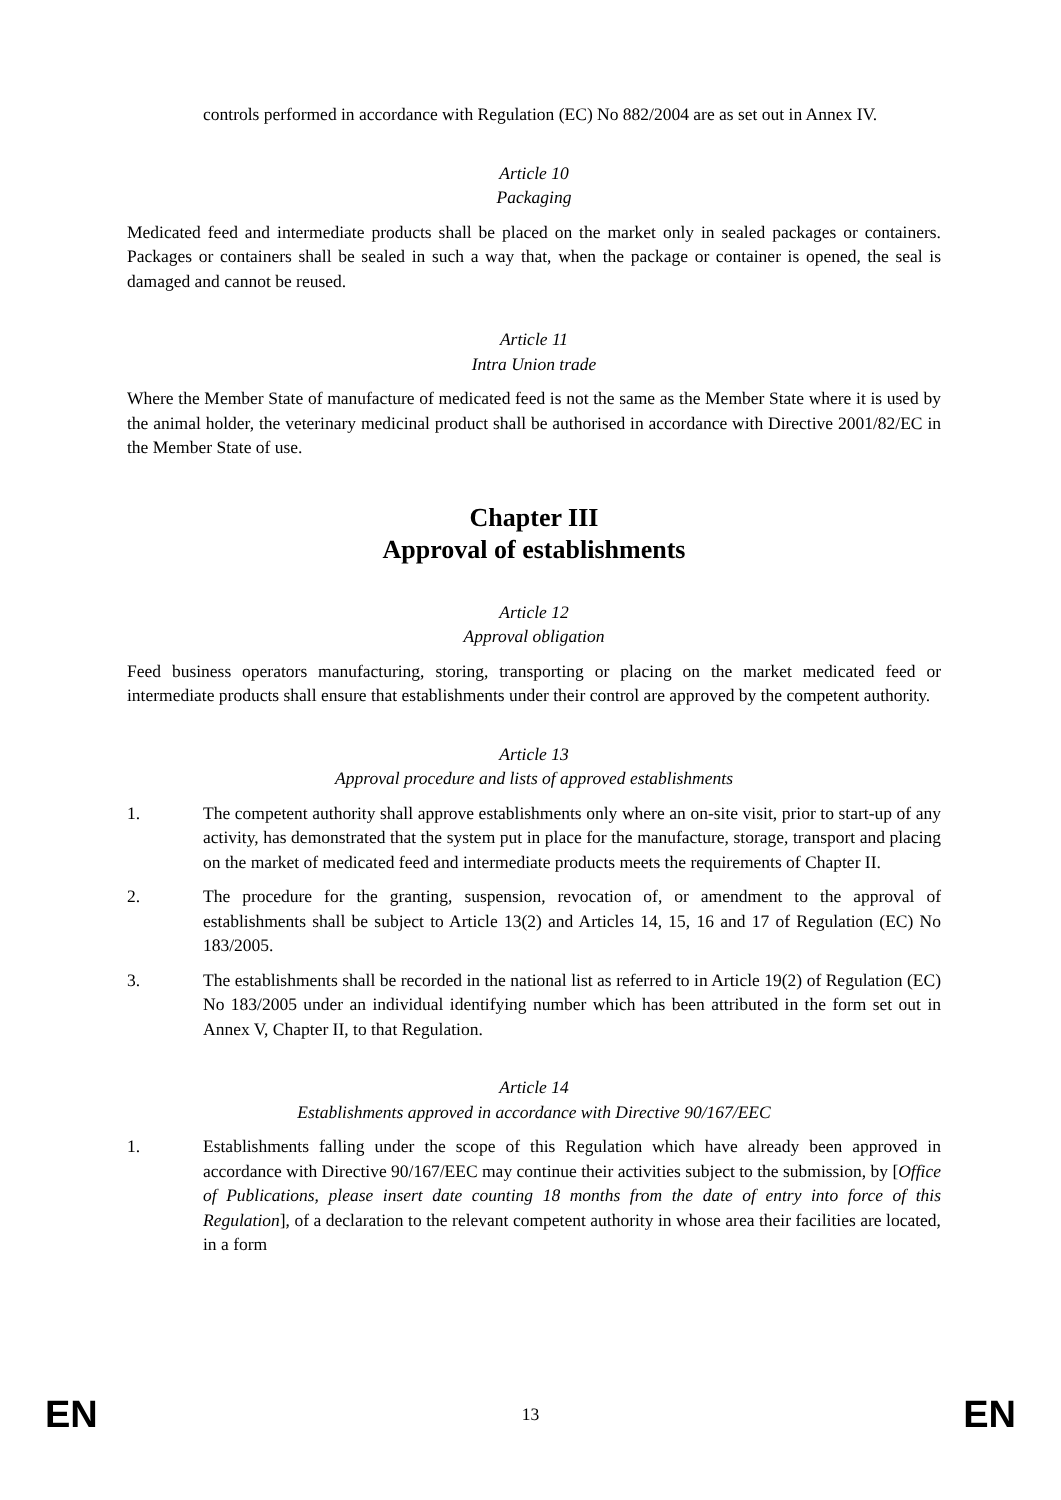controls performed in accordance with Regulation (EC) No 882/2004 are as set out in Annex IV.
Article 10
Packaging
Medicated feed and intermediate products shall be placed on the market only in sealed packages or containers. Packages or containers shall be sealed in such a way that, when the package or container is opened, the seal is damaged and cannot be reused.
Article 11
Intra Union trade
Where the Member State of manufacture of medicated feed is not the same as the Member State where it is used by the animal holder, the veterinary medicinal product shall be authorised in accordance with Directive 2001/82/EC in the Member State of use.
Chapter III
Approval of establishments
Article 12
Approval obligation
Feed business operators manufacturing, storing, transporting or placing on the market medicated feed or intermediate products shall ensure that establishments under their control are approved by the competent authority.
Article 13
Approval procedure and lists of approved establishments
1. The competent authority shall approve establishments only where an on-site visit, prior to start-up of any activity, has demonstrated that the system put in place for the manufacture, storage, transport and placing on the market of medicated feed and intermediate products meets the requirements of Chapter II.
2. The procedure for the granting, suspension, revocation of, or amendment to the approval of establishments shall be subject to Article 13(2) and Articles 14, 15, 16 and 17 of Regulation (EC) No 183/2005.
3. The establishments shall be recorded in the national list as referred to in Article 19(2) of Regulation (EC) No 183/2005 under an individual identifying number which has been attributed in the form set out in Annex V, Chapter II, to that Regulation.
Article 14
Establishments approved in accordance with Directive 90/167/EEC
1. Establishments falling under the scope of this Regulation which have already been approved in accordance with Directive 90/167/EEC may continue their activities subject to the submission, by [Office of Publications, please insert date counting 18 months from the date of entry into force of this Regulation], of a declaration to the relevant competent authority in whose area their facilities are located, in a form
EN 13 EN